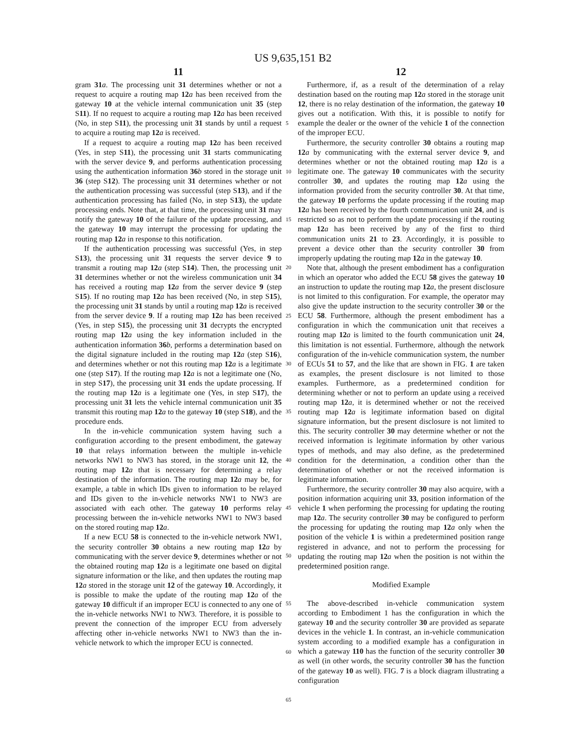US 9,635,151 B2
11 12
gram 31 a. The processing unit 31 determines whether or not a request to acquire a routing map 12 a has been received from the gateway 10 at the vehicle internal communication unit 35 (step S11). If no request to acquire a routing map 12 a has been received (No, in step S11), the processing unit 31 stands by until a request to acquire a routing map 12 a is received.
If a request to acquire a routing map 12 a has been received (Yes, in step S11), the processing unit 31 starts communicating with the server device 9, and performs authentication processing using the authentication information 36 b stored in the storage unit 36 (step S12). The processing unit 31 determines whether or not the authentication processing was successful (step S13), and if the authentication processing has failed (No, in step S13), the update processing ends. Note that, at that time, the processing unit 31 may notify the gateway 10 of the failure of the update processing, and the gateway 10 may interrupt the processing for updating the routing map 12 a in response to this notification.
If the authentication processing was successful (Yes, in step S13), the processing unit 31 requests the server device 9 to transmit a routing map 12 a (step S14). Then, the processing unit 31 determines whether or not the wireless communication unit 34 has received a routing map 12 a from the server device 9 (step S15). If no routing map 12 a has been received (No, in step S15), the processing unit 31 stands by until a routing map 12 a is received from the server device 9. If a routing map 12 a has been received (Yes, in step S15), the processing unit 31 decrypts the encrypted routing map 12 a using the key information included in the authentication information 36 b, performs a determination based on the digital signature included in the routing map 12 a (step S16), and determines whether or not this routing map 12 a is a legitimate one (step S17). If the routing map 12 a is not a legitimate one (No, in step S17), the processing unit 31 ends the update processing. If the routing map 12 a is a legitimate one (Yes, in step S17), the processing unit 31 lets the vehicle internal communication unit 35 transmit this routing map 12 a to the gateway 10 (step S18), and the procedure ends.
In the in-vehicle communication system having such a configuration according to the present embodiment, the gateway 10 that relays information between the multiple in-vehicle networks NW1 to NW3 has stored, in the storage unit 12, the routing map 12 a that is necessary for determining a relay destination of the information. The routing map 12 a may be, for example, a table in which IDs given to information to be relayed and IDs given to the in-vehicle networks NW1 to NW3 are associated with each other. The gateway 10 performs relay processing between the in-vehicle networks NW1 to NW3 based on the stored routing map 12 a.
If a new ECU 58 is connected to the in-vehicle network NW1, the security controller 30 obtains a new routing map 12 a by communicating with the server device 9, determines whether or not the obtained routing map 12 a is a legitimate one based on digital signature information or the like, and then updates the routing map 12 a stored in the storage unit 12 of the gateway 10. Accordingly, it is possible to make the update of the routing map 12 a of the gateway 10 difficult if an improper ECU is connected to any one of the in-vehicle networks NW1 to NW3. Therefore, it is possible to prevent the connection of the improper ECU from adversely affecting other in-vehicle networks NW1 to NW3 than the in-vehicle network to which the improper ECU is connected.
5
10
15
20
25
30
35
40
45
50
55
60
65
Furthermore, if, as a result of the determination of a relay destination based on the routing map 12 a stored in the storage unit 12, there is no relay destination of the information, the gateway 10 gives out a notification. With this, it is possible to notify for example the dealer or the owner of the vehicle 1 of the connection of the improper ECU.
Furthermore, the security controller 30 obtains a routing map 12 a by communicating with the external server device 9, and determines whether or not the obtained routing map 12 a is a legitimate one. The gateway 10 communicates with the security controller 30, and updates the routing map 12 a using the information provided from the security controller 30. At that time, the gateway 10 performs the update processing if the routing map 12 a has been received by the fourth communication unit 24, and is restricted so as not to perform the update processing if the routing map 12 a has been received by any of the first to third communication units 21 to 23. Accordingly, it is possible to prevent a device other than the security controller 30 from improperly updating the routing map 12 a in the gateway 10.
Note that, although the present embodiment has a configuration in which an operator who added the ECU 58 gives the gateway 10 an instruction to update the routing map 12 a, the present disclosure is not limited to this configuration. For example, the operator may also give the update instruction to the security controller 30 or the ECU 58. Furthermore, although the present embodiment has a configuration in which the communication unit that receives a routing map 12 a is limited to the fourth communication unit 24, this limitation is not essential. Furthermore, although the network configuration of the in-vehicle communication system, the number of ECUs 51 to 57, and the like that are shown in FIG. 1 are taken as examples, the present disclosure is not limited to those examples. Furthermore, as a predetermined condition for determining whether or not to perform an update using a received routing map 12 a, it is determined whether or not the received routing map 12 a is legitimate information based on digital signature information, but the present disclosure is not limited to this. The security controller 30 may determine whether or not the received information is legitimate information by other various types of methods, and may also define, as the predetermined condition for the determination, a condition other than the determination of whether or not the received information is legitimate information.
Furthermore, the security controller 30 may also acquire, with a position information acquiring unit 33, position information of the vehicle 1 when performing the processing for updating the routing map 12 a. The security controller 30 may be configured to perform the processing for updating the routing map 12 a only when the position of the vehicle 1 is within a predetermined position range registered in advance, and not to perform the processing for updating the routing map 12 a when the position is not within the predetermined position range.
Modified Example
The above-described in-vehicle communication system according to Embodiment 1 has the configuration in which the gateway 10 and the security controller 30 are provided as separate devices in the vehicle 1. In contrast, an in-vehicle communication system according to a modified example has a configuration in which a gateway 110 has the function of the security controller 30 as well (in other words, the security controller 30 has the function of the gateway 10 as well). FIG. 7 is a block diagram illustrating a configuration